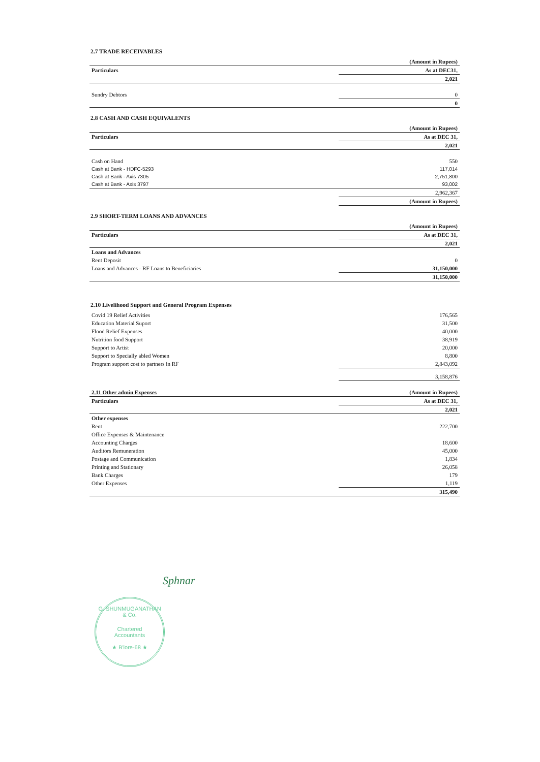2.7 TRADE RECEIVABLES
| | (Amount in Rupees) |
| Particulars | As at DEC31, |
| | 2,021 |
| Sundry Debtors | 0 |
| | 0 |
2.8 CASH AND CASH EQUIVALENTS
| | (Amount in Rupees) |
| Particulars | As at DEC 31, |
| | 2,021 |
| Cash on Hand | 550 |
| Cash at Bank - HDFC-5293 | 117,014 |
| Cash at Bank - Axis 7305 | 2,751,800 |
| Cash at Bank - Axis 3797 | 93,002 |
| | 2,962,367 |
| | (Amount in Rupees) |
2.9 SHORT-TERM LOANS AND ADVANCES
| | (Amount in Rupees) |
| Particulars | As at DEC 31, |
| | 2,021 |
| Loans and Advances | |
| Rent Deposit | 0 |
| Loans and Advances - RF Loans to Beneficiaries | 31,150,000 |
| | 31,150,000 |
2.10 Livelihood Support and General Program Expenses
| Covid 19 Relief Activities | 176,565 |
| Education Material Suport | 31,500 |
| Flood Relief Expenses | 40,000 |
| Nutrition food Support | 38,919 |
| Support to Artist | 20,000 |
| Support to Specially abled Women | 8,800 |
| Program support cost to partners in RF | 2,843,092 |
| | 3,158,876 |
| 2.11 Other admin Expenses | (Amount in Rupees) |
| Particulars | As at DEC 31, |
| | 2,021 |
| Other expenses | |
| Rent | 222,700 |
| Office Expenses & Maintenance | |
| Accounting Charges | 18,600 |
| Auditors Remuneration | 45,000 |
| Postage and Communication | 1,834 |
| Printing and Stationary | 26,058 |
| Bank Charges | 179 |
| Other Expenses | 1,119 |
| | 315,490 |
Sphnar
G. SHUNMUGANATHAN & Co.
Chartered
Accountants
★ B'lore-68 ★